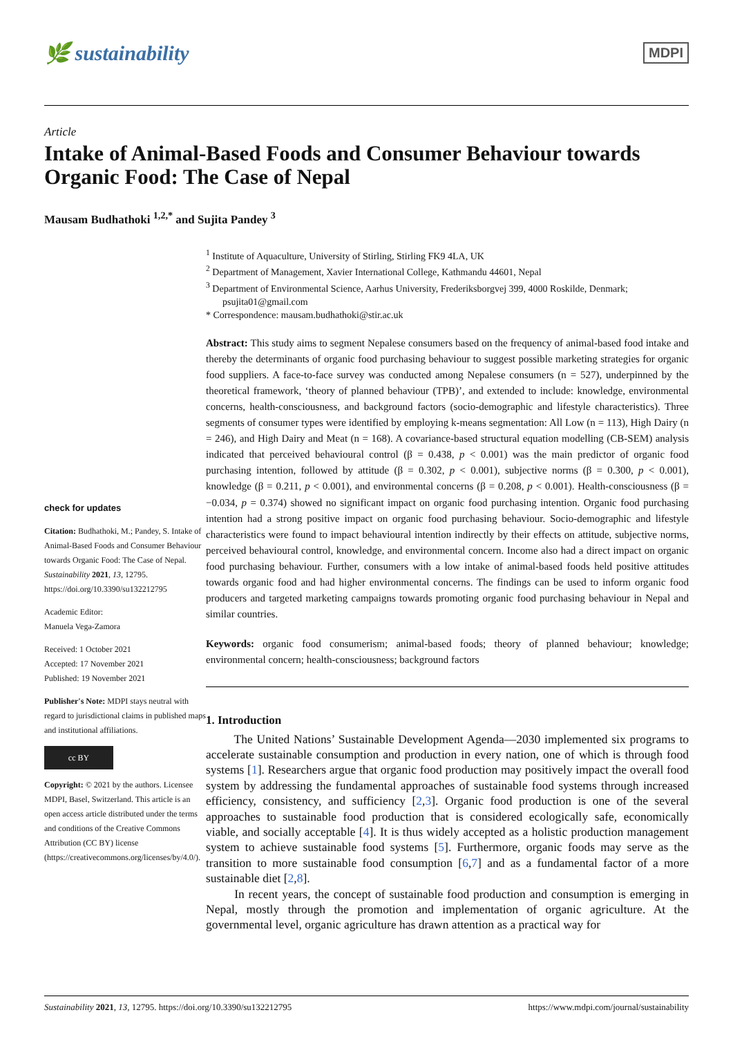🌿 sustainability
MDPI
Article
Intake of Animal-Based Foods and Consumer Behaviour towards Organic Food: The Case of Nepal
Mausam Budhathoki <sup>1,2,*</sup> and Sujita Pandey <sup>3</sup>
check for updates
Citation: Budhathoki, M.; Pandey, S. Intake of Animal-Based Foods and Consumer Behaviour towards Organic Food: The Case of Nepal. Sustainability 2021, 13, 12795. https://doi.org/10.3390/su132212795
Academic Editor:
Manuela Vega-Zamora
Received: 1 October 2021
Accepted: 17 November 2021
Published: 19 November 2021
Publisher's Note: MDPI stays neutral with regard to jurisdictional claims in published maps and institutional affiliations.
cc BY
Copyright: © 2021 by the authors. Licensee MDPI, Basel, Switzerland. This article is an open access article distributed under the terms and conditions of the Creative Commons Attribution (CC BY) license (https://creativecommons.org/licenses/by/4.0/).
<sup>1</sup> Institute of Aquaculture, University of Stirling, Stirling FK9 4LA, UK
<sup>2</sup> Department of Management, Xavier International College, Kathmandu 44601, Nepal
<sup>3</sup> Department of Environmental Science, Aarhus University, Frederiksborgvej 399, 4000 Roskilde, Denmark; psujita01@gmail.com
* Correspondence: mausam.budhathoki@stir.ac.uk
Abstract: This study aims to segment Nepalese consumers based on the frequency of animal-based food intake and thereby the determinants of organic food purchasing behaviour to suggest possible marketing strategies for organic food suppliers. A face-to-face survey was conducted among Nepalese consumers (n = 527), underpinned by the theoretical framework, ‘theory of planned behaviour (TPB)’, and extended to include: knowledge, environmental concerns, health-consciousness, and background factors (socio-demographic and lifestyle characteristics). Three segments of consumer types were identified by employing k-means segmentation: All Low (n = 113), High Dairy (n = 246), and High Dairy and Meat (n = 168). A covariance-based structural equation modelling (CB-SEM) analysis indicated that perceived behavioural control (β = 0.438, p < 0.001) was the main predictor of organic food purchasing intention, followed by attitude (β = 0.302, p < 0.001), subjective norms (β = 0.300, p < 0.001), knowledge (β = 0.211, p < 0.001), and environmental concerns (β = 0.208, p < 0.001). Health-consciousness (β = −0.034, p = 0.374) showed no significant impact on organic food purchasing intention. Organic food purchasing intention had a strong positive impact on organic food purchasing behaviour. Socio-demographic and lifestyle characteristics were found to impact behavioural intention indirectly by their effects on attitude, subjective norms, perceived behavioural control, knowledge, and environmental concern. Income also had a direct impact on organic food purchasing behaviour. Further, consumers with a low intake of animal-based foods held positive attitudes towards organic food and had higher environmental concerns. The findings can be used to inform organic food producers and targeted marketing campaigns towards promoting organic food purchasing behaviour in Nepal and similar countries.
Keywords: organic food consumerism; animal-based foods; theory of planned behaviour; knowledge; environmental concern; health-consciousness; background factors
1. Introduction
The United Nations’ Sustainable Development Agenda—2030 implemented six programs to accelerate sustainable consumption and production in every nation, one of which is through food systems [1]. Researchers argue that organic food production may positively impact the overall food system by addressing the fundamental approaches of sustainable food systems through increased efficiency, consistency, and sufficiency [2,3]. Organic food production is one of the several approaches to sustainable food production that is considered ecologically safe, economically viable, and socially acceptable [4]. It is thus widely accepted as a holistic production management system to achieve sustainable food systems [5]. Furthermore, organic foods may serve as the transition to more sustainable food consumption [6,7] and as a fundamental factor of a more sustainable diet [2,8].
In recent years, the concept of sustainable food production and consumption is emerging in Nepal, mostly through the promotion and implementation of organic agriculture. At the governmental level, organic agriculture has drawn attention as a practical way for
Sustainability 2021, 13, 12795. https://doi.org/10.3390/su132212795 https://www.mdpi.com/journal/sustainability